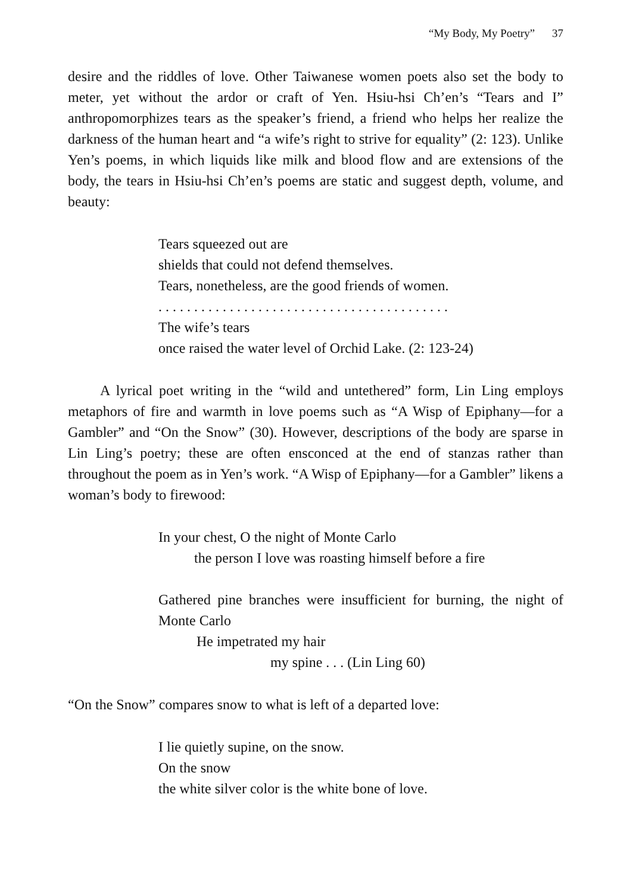“My Body, My Poetry” 37
desire and the riddles of love. Other Taiwanese women poets also set the body to meter, yet without the ardor or craft of Yen. Hsiu-hsi Ch’en’s “Tears and I” anthropomorphizes tears as the speaker’s friend, a friend who helps her realize the darkness of the human heart and “a wife’s right to strive for equality” (2: 123). Unlike Yen’s poems, in which liquids like milk and blood flow and are extensions of the body, the tears in Hsiu-hsi Ch’en’s poems are static and suggest depth, volume, and beauty:
Tears squeezed out are
shields that could not defend themselves.
Tears, nonetheless, are the good friends of women.
. . . . . . . . . . . . . . . . . . . . . . . . . . . . . . . . . . . . . . . . .
The wife’s tears
once raised the water level of Orchid Lake. (2: 123-24)
A lyrical poet writing in the “wild and untethered” form, Lin Ling employs metaphors of fire and warmth in love poems such as “A Wisp of Epiphany—for a Gambler” and “On the Snow” (30). However, descriptions of the body are sparse in Lin Ling’s poetry; these are often ensconced at the end of stanzas rather than throughout the poem as in Yen’s work. “A Wisp of Epiphany—for a Gambler” likens a woman’s body to firewood:
In your chest, O the night of Monte Carlo
the person I love was roasting himself before a fire
Gathered pine branches were insufficient for burning, the night of Monte Carlo
He impetrated my hair
my spine . . . (Lin Ling 60)
“On the Snow” compares snow to what is left of a departed love:
I lie quietly supine, on the snow.
On the snow
the white silver color is the white bone of love.